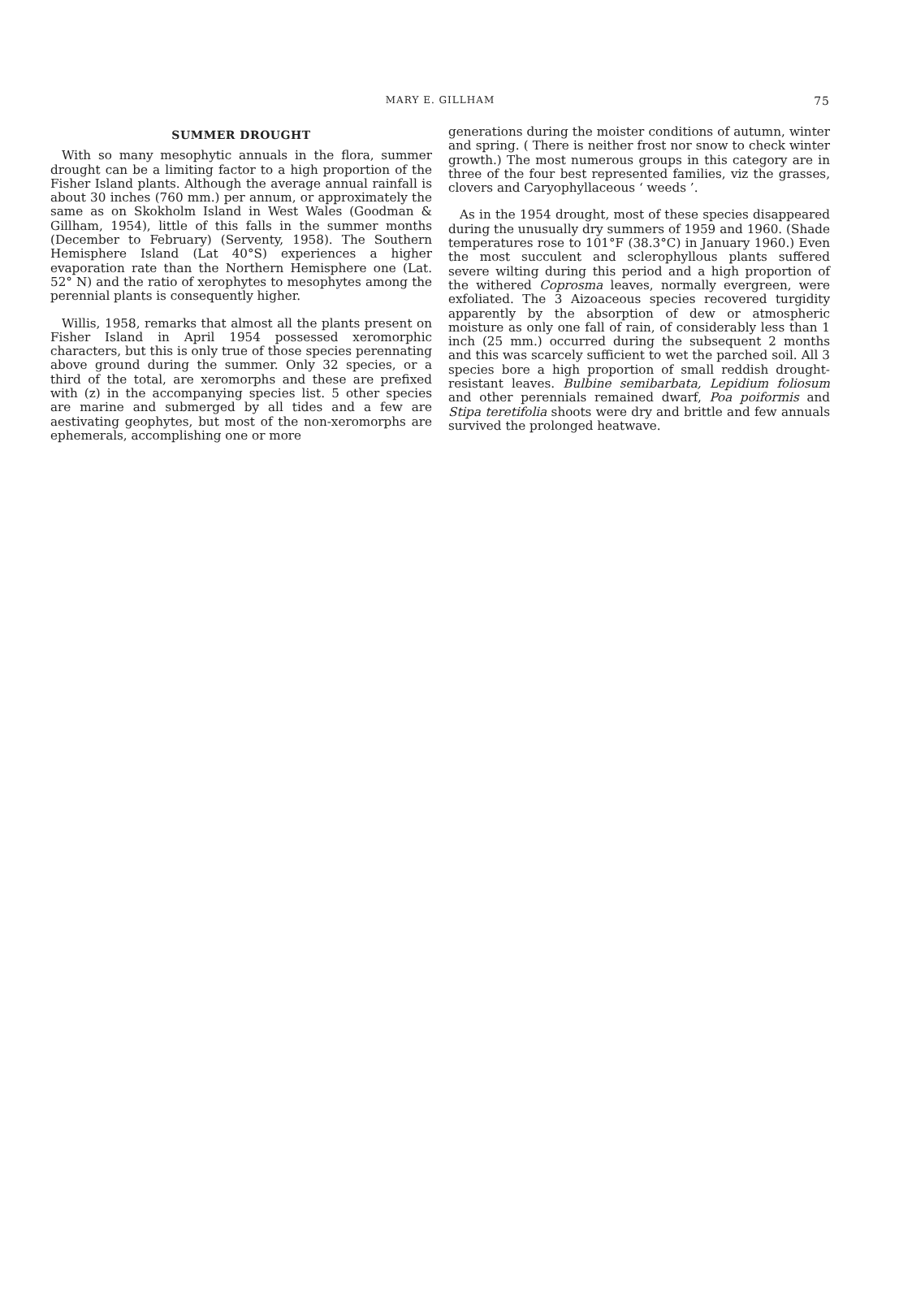MARY E. GILLHAM 75
SUMMER DROUGHT
With so many mesophytic annuals in the flora, summer drought can be a limiting factor to a high proportion of the Fisher Island plants. Although the average annual rainfall is about 30 inches (760 mm.) per annum, or approximately the same as on Skokholm Island in West Wales (Goodman & Gillham, 1954), little of this falls in the summer months (December to February) (Serventy, 1958). The Southern Hemisphere Island (Lat 40°S) experiences a higher evaporation rate than the Northern Hemisphere one (Lat. 52° N) and the ratio of xerophytes to mesophytes among the perennial plants is consequently higher.
Willis, 1958, remarks that almost all the plants present on Fisher Island in April 1954 possessed xeromorphic characters, but this is only true of those species perennating above ground during the summer. Only 32 species, or a third of the total, are xeromorphs and these are prefixed with (z) in the accompanying species list. 5 other species are marine and submerged by all tides and a few are aestivating geophytes, but most of the non-xeromorphs are ephemerals, accomplishing one or more
generations during the moister conditions of autumn, winter and spring. ( There is neither frost nor snow to check winter growth.) The most numerous groups in this category are in three of the four best represented families, viz the grasses, clovers and Caryophyllaceous ‘ weeds ’.
As in the 1954 drought, most of these species disappeared during the unusually dry summers of 1959 and 1960. (Shade temperatures rose to 101°F (38.3°C) in January 1960.) Even the most succulent and sclerophyllous plants suffered severe wilting during this period and a high proportion of the withered Coprosma leaves, normally evergreen, were exfoliated. The 3 Aizoaceous species recovered turgidity apparently by the absorption of dew or atmospheric moisture as only one fall of rain, of considerably less than 1 inch (25 mm.) occurred during the subsequent 2 months and this was scarcely sufficient to wet the parched soil. All 3 species bore a high proportion of small reddish drought-resistant leaves. Bulbine semibarbata, Lepidium foliosum and other perennials remained dwarf, Poa poiformis and Stipa teretifolia shoots were dry and brittle and few annuals survived the prolonged heatwave.